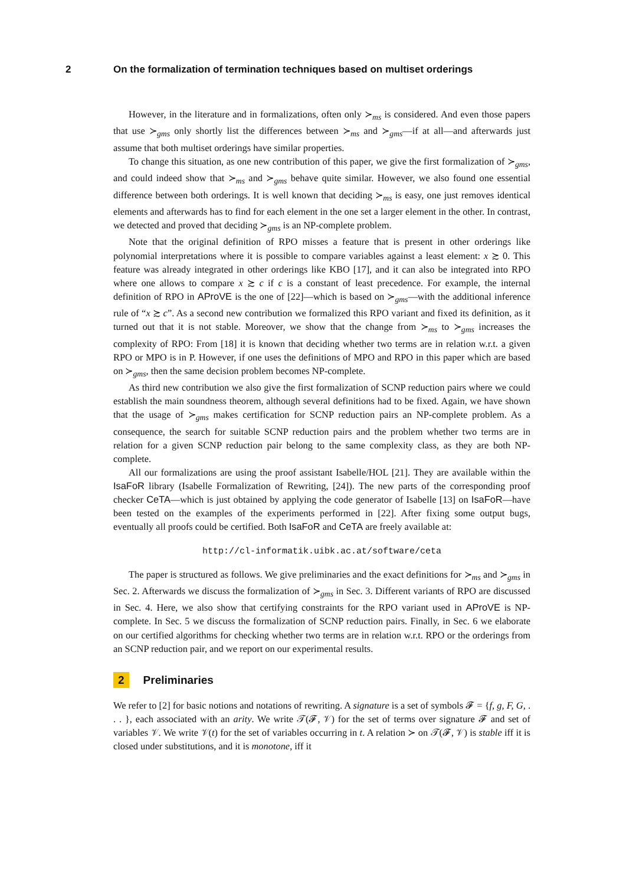2 On the formalization of termination techniques based on multiset orderings
However, in the literature and in formalizations, often only ≻<sub>ms</sub> is considered. And even those papers that use ≻<sub>gms</sub> only shortly list the differences between ≻<sub>ms</sub> and ≻<sub>gms</sub>—if at all—and afterwards just assume that both multiset orderings have similar properties.
To change this situation, as one new contribution of this paper, we give the first formalization of ≻<sub>gms</sub>, and could indeed show that ≻<sub>ms</sub> and ≻<sub>gms</sub> behave quite similar. However, we also found one essential difference between both orderings. It is well known that deciding ≻<sub>ms</sub> is easy, one just removes identical elements and afterwards has to find for each element in the one set a larger element in the other. In contrast, we detected and proved that deciding ≻<sub>gms</sub> is an NP-complete problem.
Note that the original definition of RPO misses a feature that is present in other orderings like polynomial interpretations where it is possible to compare variables against a least element: x ≿ 0. This feature was already integrated in other orderings like KBO [17], and it can also be integrated into RPO where one allows to compare x ≿ c if c is a constant of least precedence. For example, the internal definition of RPO in AProVE is the one of [22]—which is based on ≻<sub>gms</sub>—with the additional inference rule of “x ≿ c”. As a second new contribution we formalized this RPO variant and fixed its definition, as it turned out that it is not stable. Moreover, we show that the change from ≻<sub>ms</sub> to ≻<sub>gms</sub> increases the complexity of RPO: From [18] it is known that deciding whether two terms are in relation w.r.t. a given RPO or MPO is in P. However, if one uses the definitions of MPO and RPO in this paper which are based on ≻<sub>gms</sub>, then the same decision problem becomes NP-complete.
As third new contribution we also give the first formalization of SCNP reduction pairs where we could establish the main soundness theorem, although several definitions had to be fixed. Again, we have shown that the usage of ≻<sub>gms</sub> makes certification for SCNP reduction pairs an NP-complete problem. As a consequence, the search for suitable SCNP reduction pairs and the problem whether two terms are in relation for a given SCNP reduction pair belong to the same complexity class, as they are both NP-complete.
All our formalizations are using the proof assistant Isabelle/HOL [21]. They are available within the IsaFoR library (Isabelle Formalization of Rewriting, [24]). The new parts of the corresponding proof checker CeTA—which is just obtained by applying the code generator of Isabelle [13] on IsaFoR—have been tested on the examples of the experiments performed in [22]. After fixing some output bugs, eventually all proofs could be certified. Both IsaFoR and CeTA are freely available at:
http://cl-informatik.uibk.ac.at/software/ceta
The paper is structured as follows. We give preliminaries and the exact definitions for ≻<sub>ms</sub> and ≻<sub>gms</sub> in Sec. 2. Afterwards we discuss the formalization of ≻<sub>gms</sub> in Sec. 3. Different variants of RPO are discussed in Sec. 4. Here, we also show that certifying constraints for the RPO variant used in AProVE is NP-complete. In Sec. 5 we discuss the formalization of SCNP reduction pairs. Finally, in Sec. 6 we elaborate on our certified algorithms for checking whether two terms are in relation w.r.t. RPO or the orderings from an SCNP reduction pair, and we report on our experimental results.
2 Preliminaries
We refer to [2] for basic notions and notations of rewriting. A signature is a set of symbols 𝓕 = {f, g, F, G, . . . }, each associated with an arity. We write 𝒯(𝓕, 𝒱) for the set of terms over signature 𝓕 and set of variables 𝒱. We write 𝒱(t) for the set of variables occurring in t. A relation ≻ on 𝒯(𝓕, 𝒱) is stable iff it is closed under substitutions, and it is monotone, iff it